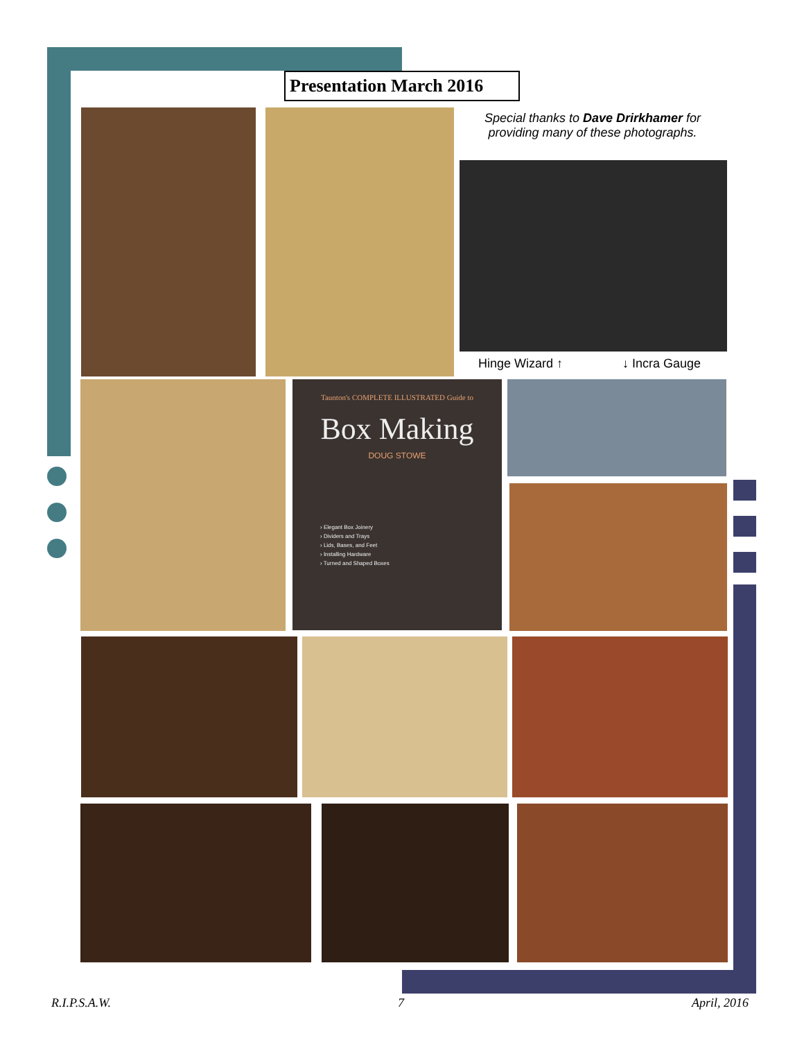Presentation March 2016
Special thanks to Dave Drirkhamer for providing many of these photographs.
Hinge Wizard ↑ ↓ Incra Gauge
Taunton's COMPLETE ILLUSTRATED Guide to
Box Making
DOUG STOWE
› Elegant Box Joinery
› Dividers and Trays
› Lids, Bases, and Feet
› Installing Hardware
› Turned and Shaped Boxes
R.I.P.S.A.W. 7 April, 2016